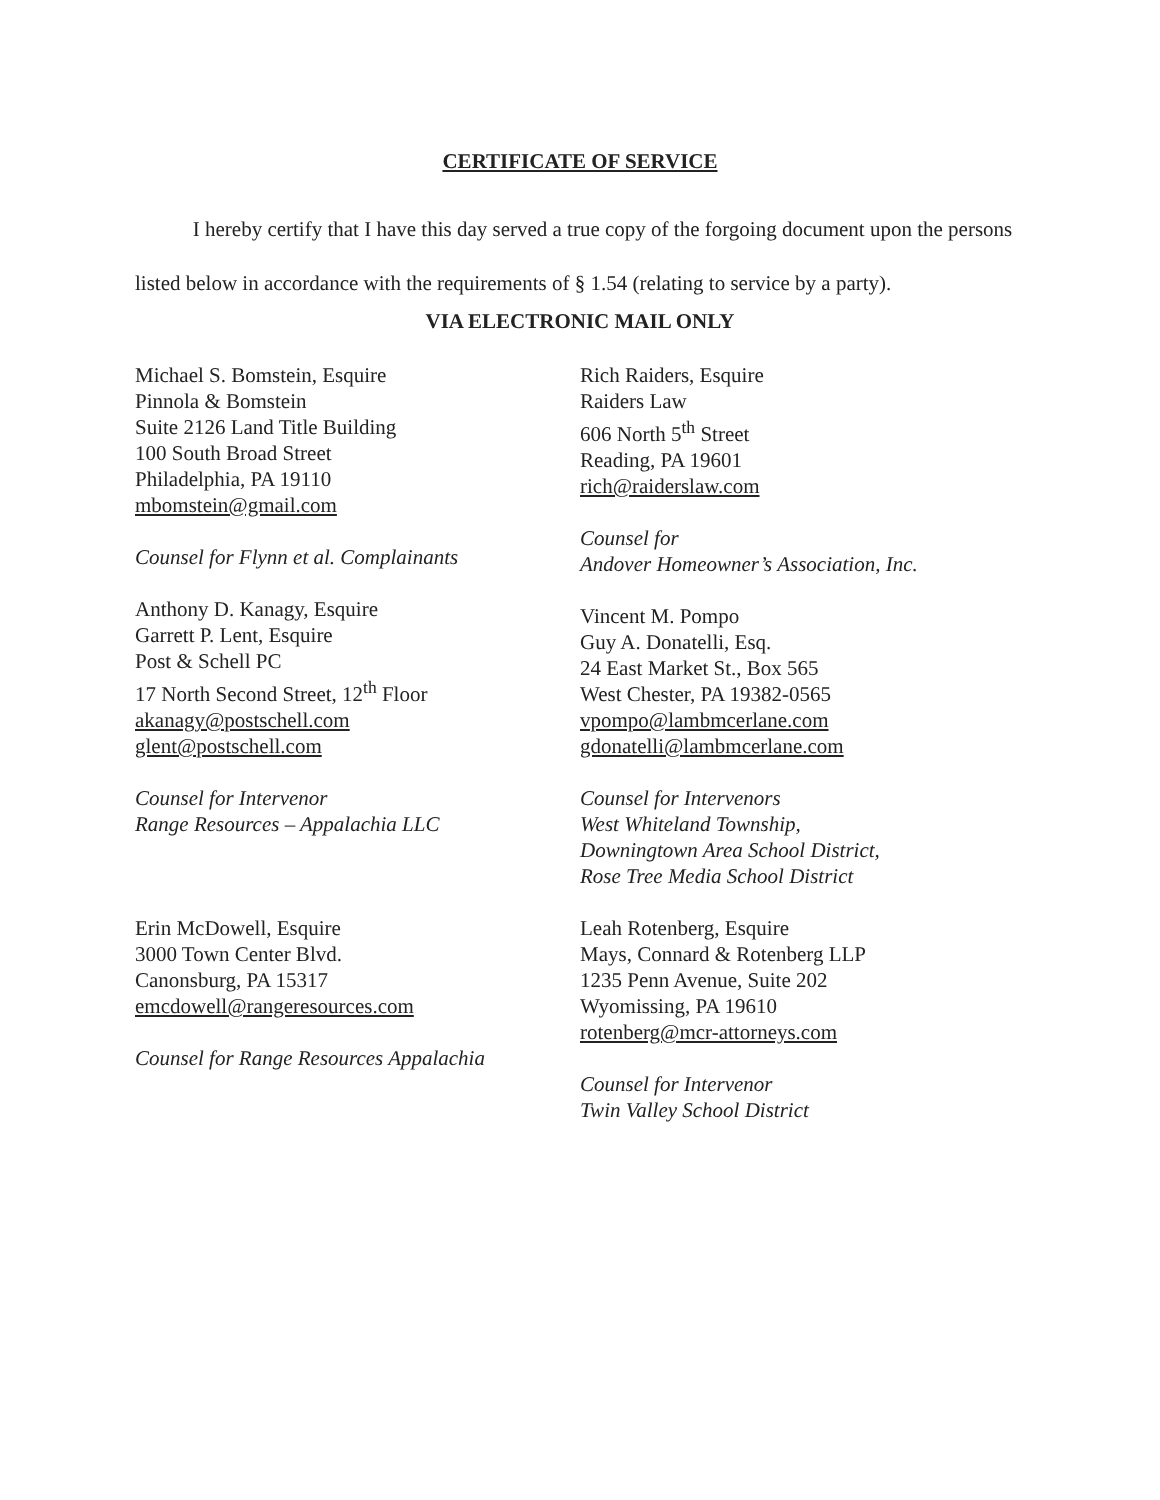CERTIFICATE OF SERVICE
I hereby certify that I have this day served a true copy of the forgoing document upon the persons listed below in accordance with the requirements of § 1.54 (relating to service by a party).
VIA ELECTRONIC MAIL ONLY
Michael S. Bomstein, Esquire
Pinnola & Bomstein
Suite 2126 Land Title Building
100 South Broad Street
Philadelphia, PA 19110
mbomstein@gmail.com
Counsel for Flynn et al. Complainants
Anthony D. Kanagy, Esquire
Garrett P. Lent, Esquire
Post & Schell PC
17 North Second Street, 12<sup>th</sup> Floor
akanagy@postschell.com
glent@postschell.com
Counsel for Intervenor
Range Resources – Appalachia LLC
Erin McDowell, Esquire
3000 Town Center Blvd.
Canonsburg, PA 15317
emcdowell@rangeresources.com
Counsel for Range Resources Appalachia
Rich Raiders, Esquire
Raiders Law
606 North 5<sup>th</sup> Street
Reading, PA 19601
rich@raiderslaw.com
Counsel for
Andover Homeowner’s Association, Inc.
Vincent M. Pompo
Guy A. Donatelli, Esq.
24 East Market St., Box 565
West Chester, PA 19382-0565
vpompo@lambmcerlane.com
gdonatelli@lambmcerlane.com
Counsel for Intervenors
West Whiteland Township,
Downingtown Area School District,
Rose Tree Media School District
Leah Rotenberg, Esquire
Mays, Connard & Rotenberg LLP
1235 Penn Avenue, Suite 202
Wyomissing, PA 19610
rotenberg@mcr-attorneys.com
Counsel for Intervenor
Twin Valley School District